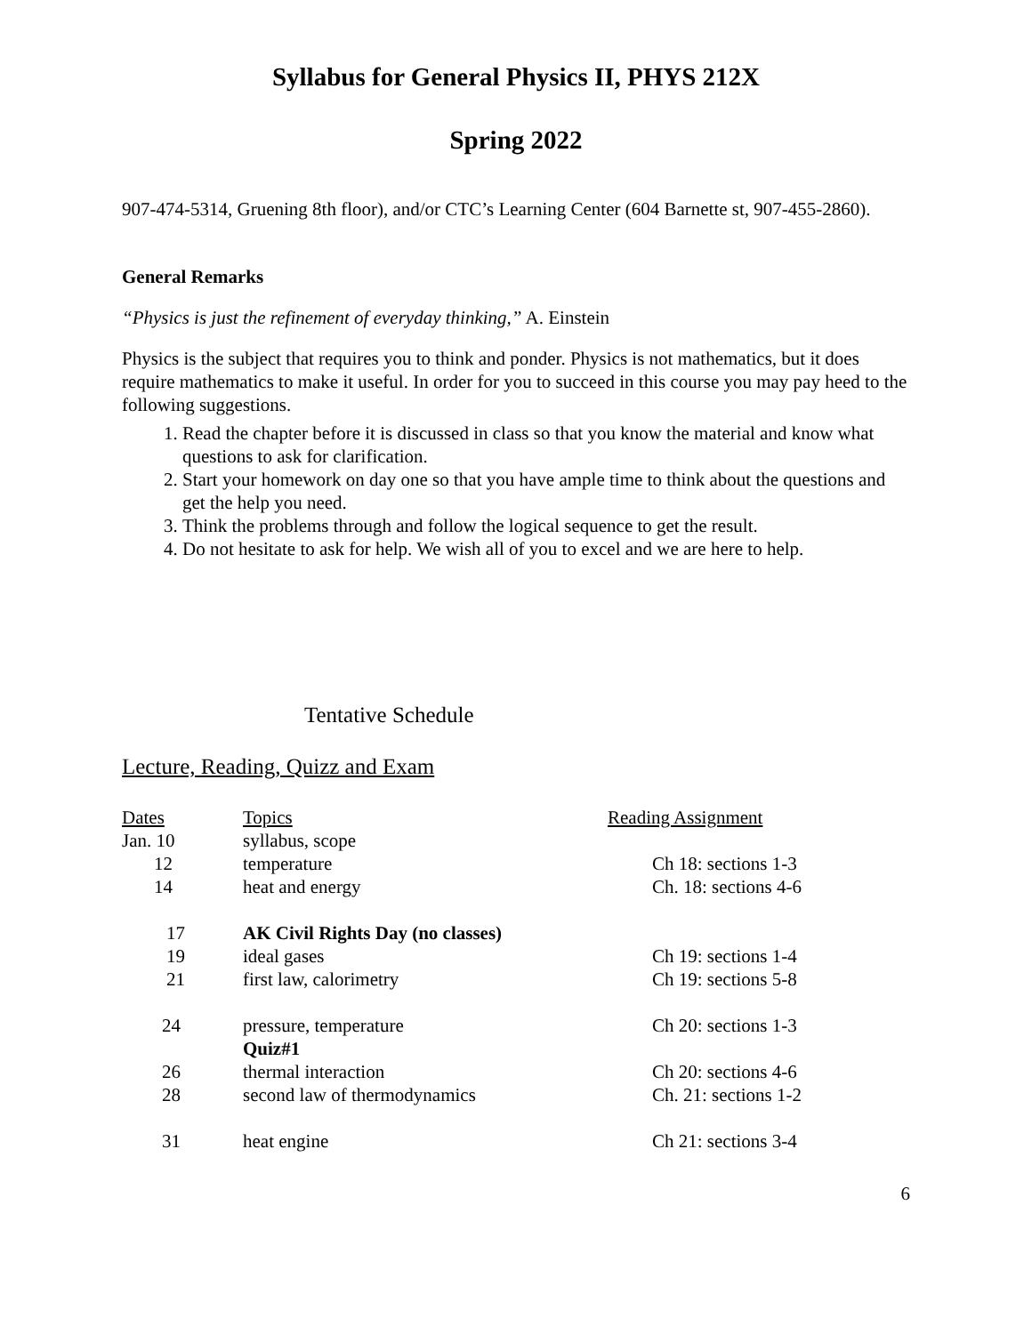Syllabus for General Physics II, PHYS 212X
Spring 2022
907-474-5314, Gruening 8th floor), and/or CTC’s Learning Center (604 Barnette st, 907-455-2860).
General Remarks
“Physics is just the refinement of everyday thinking,” A. Einstein
Physics is the subject that requires you to think and ponder. Physics is not mathematics, but it does require mathematics to make it useful. In order for you to succeed in this course you may pay heed to the following suggestions.
1. Read the chapter before it is discussed in class so that you know the material and know what questions to ask for clarification.
2. Start your homework on day one so that you have ample time to think about the questions and get the help you need.
3. Think the problems through and follow the logical sequence to get the result.
4. Do not hesitate to ask for help. We wish all of you to excel and we are here to help.
Tentative Schedule
Lecture, Reading, Quizz and Exam
| Dates | Topics | Reading Assignment |
| --- | --- | --- |
| Jan. 10 | syllabus, scope | |
| 12 | temperature | Ch 18: sections 1-3 |
| 14 | heat and energy | Ch. 18: sections 4-6 |
| 17 | AK Civil Rights Day (no classes) | |
| 19 | ideal gases | Ch 19: sections 1-4 |
| 21 | first law, calorimetry | Ch 19: sections 5-8 |
| 24 | pressure, temperature Quiz#1 | Ch 20: sections 1-3 |
| 26 | thermal interaction | Ch 20: sections 4-6 |
| 28 | second law of thermodynamics | Ch. 21: sections 1-2 |
| 31 | heat engine | Ch 21: sections 3-4 |
6